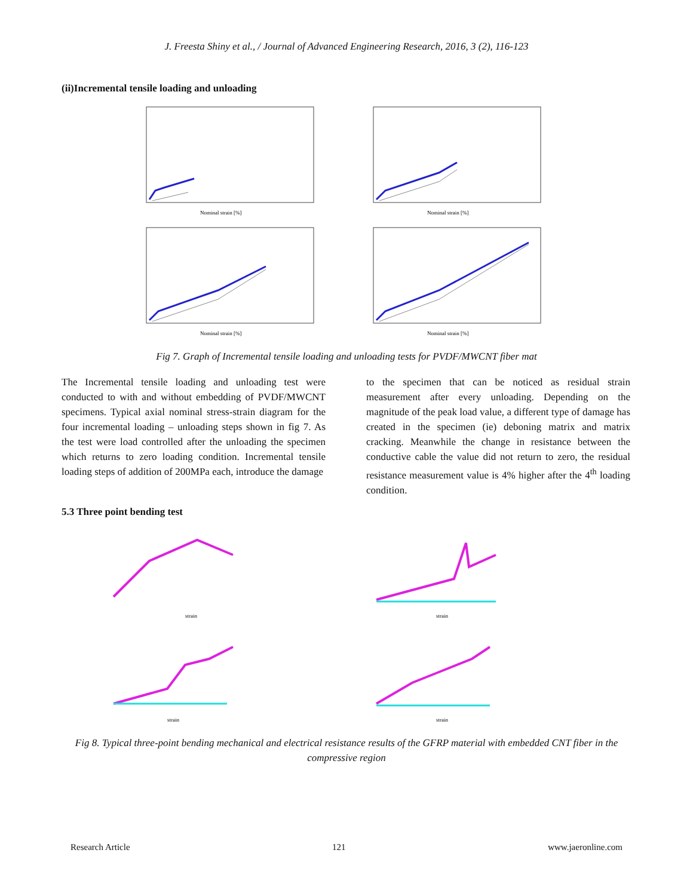J. Freesta Shiny et al., / Journal of Advanced Engineering Research, 2016, 3 (2), 116-123
(ii)Incremental tensile loading and unloading
Nominal strain [%]
Nominal strain [%]
Nominal strain [%]
Nominal strain [%]
Fig 7. Graph of Incremental tensile loading and unloading tests for PVDF/MWCNT fiber mat
The Incremental tensile loading and unloading test were conducted to with and without embedding of PVDF/MWCNT specimens. Typical axial nominal stress-strain diagram for the four incremental loading – unloading steps shown in fig 7. As the test were load controlled after the unloading the specimen which returns to zero loading condition. Incremental tensile loading steps of addition of 200MPa each, introduce the damage
to the specimen that can be noticed as residual strain measurement after every unloading. Depending on the magnitude of the peak load value, a different type of damage has created in the specimen (ie) deboning matrix and matrix cracking. Meanwhile the change in resistance between the conductive cable the value did not return to zero, the residual resistance measurement value is 4% higher after the 4<sup>th</sup> loading condition.
5.3 Three point bending test
strain
strain
strain
strain
Fig 8. Typical three-point bending mechanical and electrical resistance results of the GFRP material with embedded CNT fiber in the compressive region
Research Article 121 www.jaeronline.com